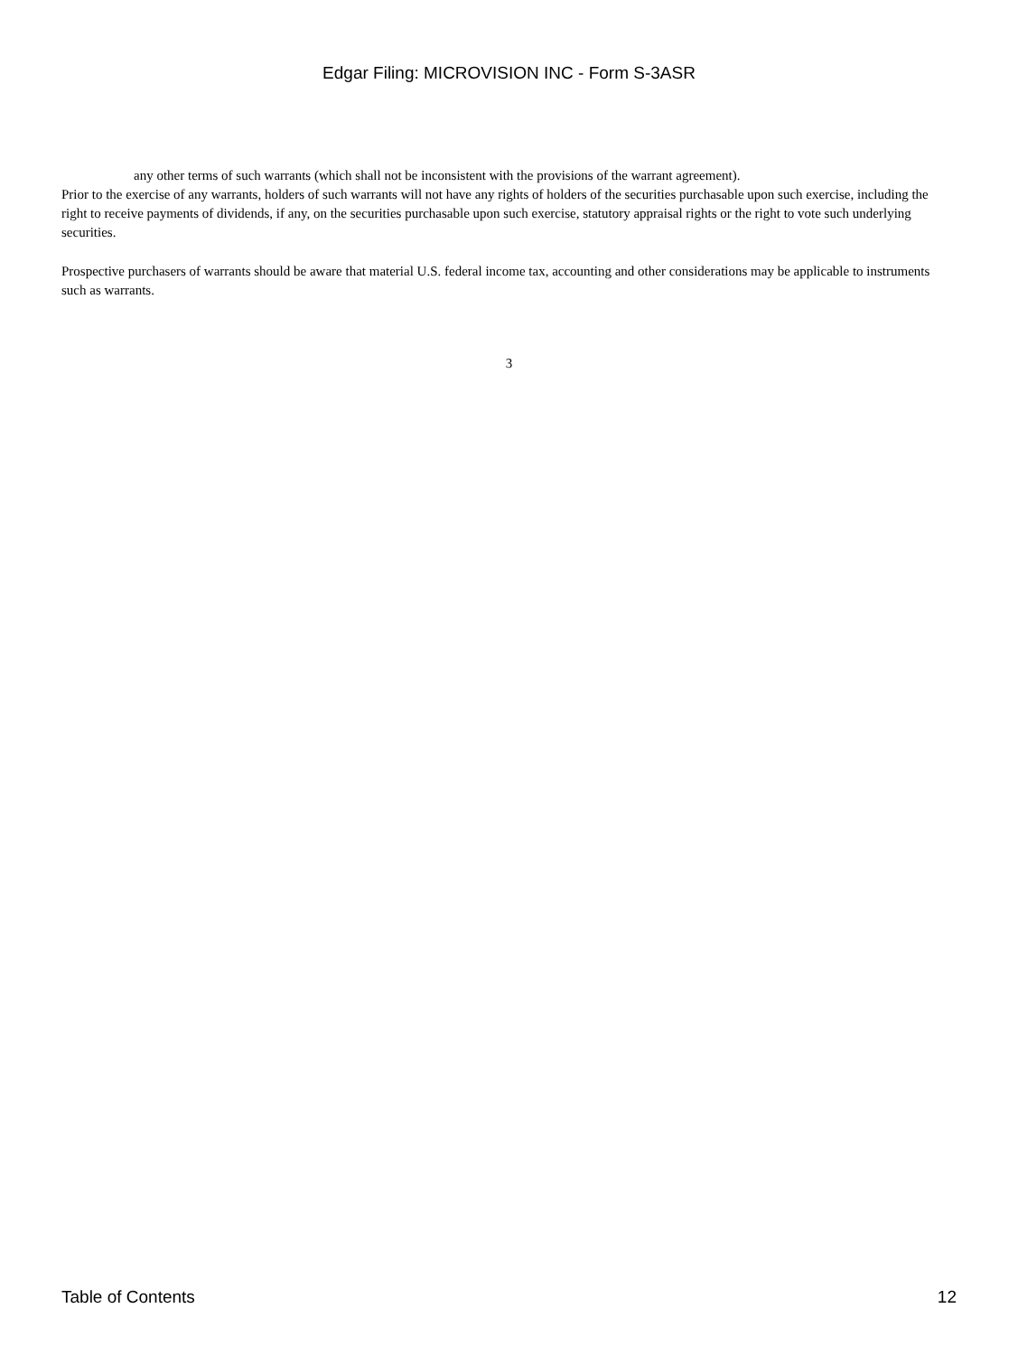Edgar Filing: MICROVISION INC - Form S-3ASR
any other terms of such warrants (which shall not be inconsistent with the provisions of the warrant agreement).
Prior to the exercise of any warrants, holders of such warrants will not have any rights of holders of the securities purchasable upon such exercise, including the right to receive payments of dividends, if any, on the securities purchasable upon such exercise, statutory appraisal rights or the right to vote such underlying securities.
Prospective purchasers of warrants should be aware that material U.S. federal income tax, accounting and other considerations may be applicable to instruments such as warrants.
3
Table of Contents 12